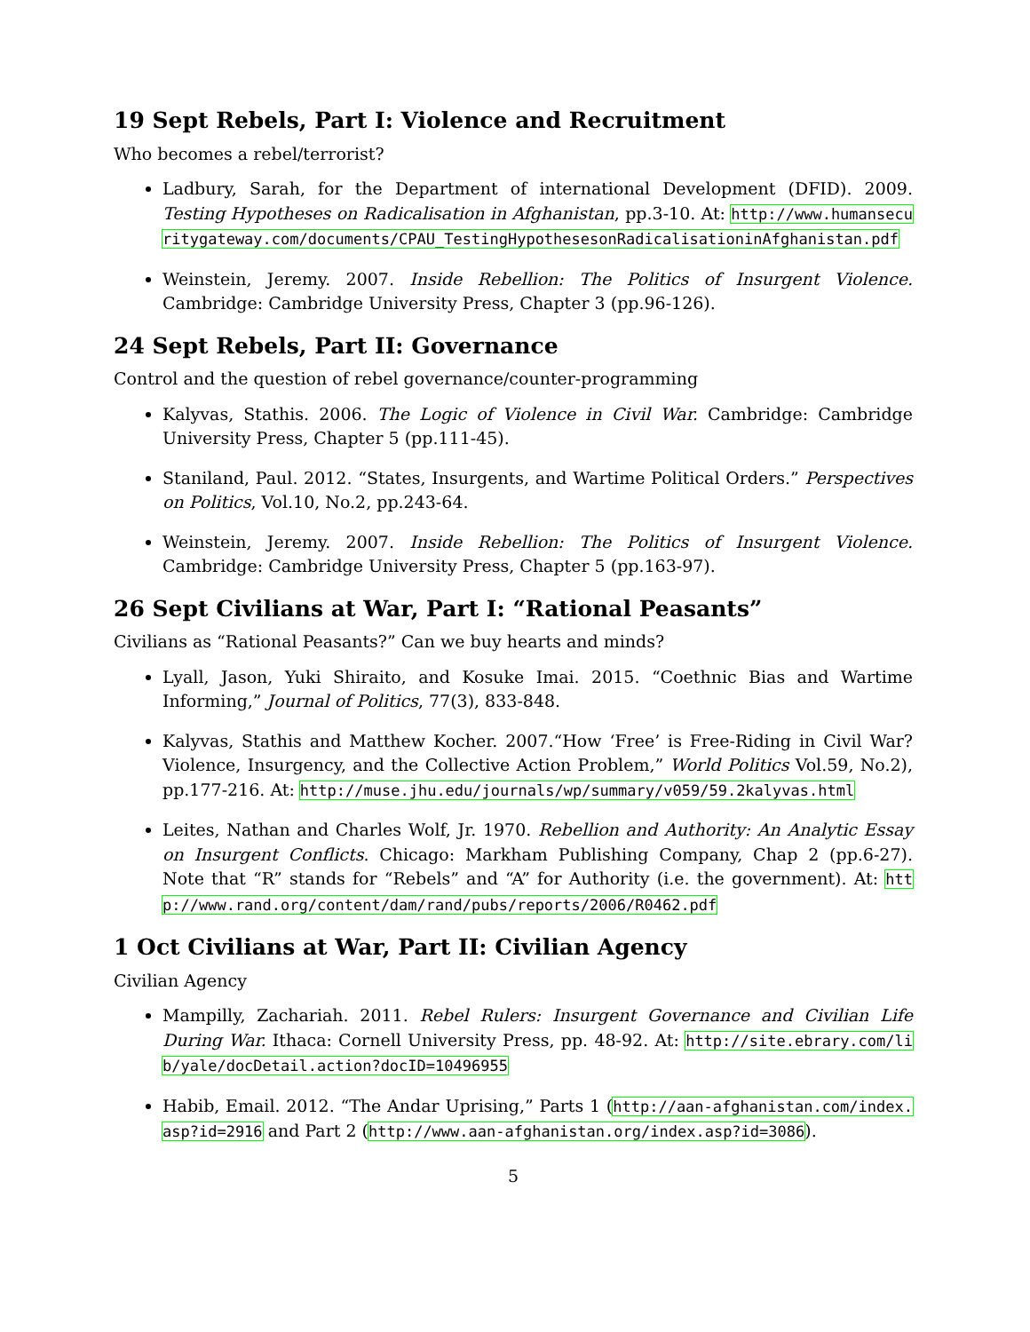19 Sept Rebels, Part I: Violence and Recruitment
Who becomes a rebel/terrorist?
Ladbury, Sarah, for the Department of international Development (DFID). 2009. Testing Hypotheses on Radicalisation in Afghanistan, pp.3-10. At: http://www.humansecuritygateway.com/documents/CPAU_TestingHypothesesonRadicalisationinAfghanistan.pdf
Weinstein, Jeremy. 2007. Inside Rebellion: The Politics of Insurgent Violence. Cambridge: Cambridge University Press, Chapter 3 (pp.96-126).
24 Sept Rebels, Part II: Governance
Control and the question of rebel governance/counter-programming
Kalyvas, Stathis. 2006. The Logic of Violence in Civil War. Cambridge: Cambridge University Press, Chapter 5 (pp.111-45).
Staniland, Paul. 2012. “States, Insurgents, and Wartime Political Orders.” Perspectives on Politics, Vol.10, No.2, pp.243-64.
Weinstein, Jeremy. 2007. Inside Rebellion: The Politics of Insurgent Violence. Cambridge: Cambridge University Press, Chapter 5 (pp.163-97).
26 Sept Civilians at War, Part I: “Rational Peasants”
Civilians as “Rational Peasants?” Can we buy hearts and minds?
Lyall, Jason, Yuki Shiraito, and Kosuke Imai. 2015. “Coethnic Bias and Wartime Informing,” Journal of Politics, 77(3), 833-848.
Kalyvas, Stathis and Matthew Kocher. 2007.“How ‘Free’ is Free-Riding in Civil War? Violence, Insurgency, and the Collective Action Problem,” World Politics Vol.59, No.2), pp.177-216. At: http://muse.jhu.edu/journals/wp/summary/v059/59.2kalyvas.html
Leites, Nathan and Charles Wolf, Jr. 1970. Rebellion and Authority: An Analytic Essay on Insurgent Conflicts. Chicago: Markham Publishing Company, Chap 2 (pp.6-27). Note that “R” stands for “Rebels” and “A” for Authority (i.e. the government). At: http://www.rand.org/content/dam/rand/pubs/reports/2006/R0462.pdf
1 Oct Civilians at War, Part II: Civilian Agency
Civilian Agency
Mampilly, Zachariah. 2011. Rebel Rulers: Insurgent Governance and Civilian Life During War. Ithaca: Cornell University Press, pp. 48-92. At: http://site.ebrary.com/lib/yale/docDetail.action?docID=10496955
Habib, Email. 2012. “The Andar Uprising,” Parts 1 (http://aan-afghanistan.com/index.asp?id=2916 and Part 2 (http://www.aan-afghanistan.org/index.asp?id=3086).
5